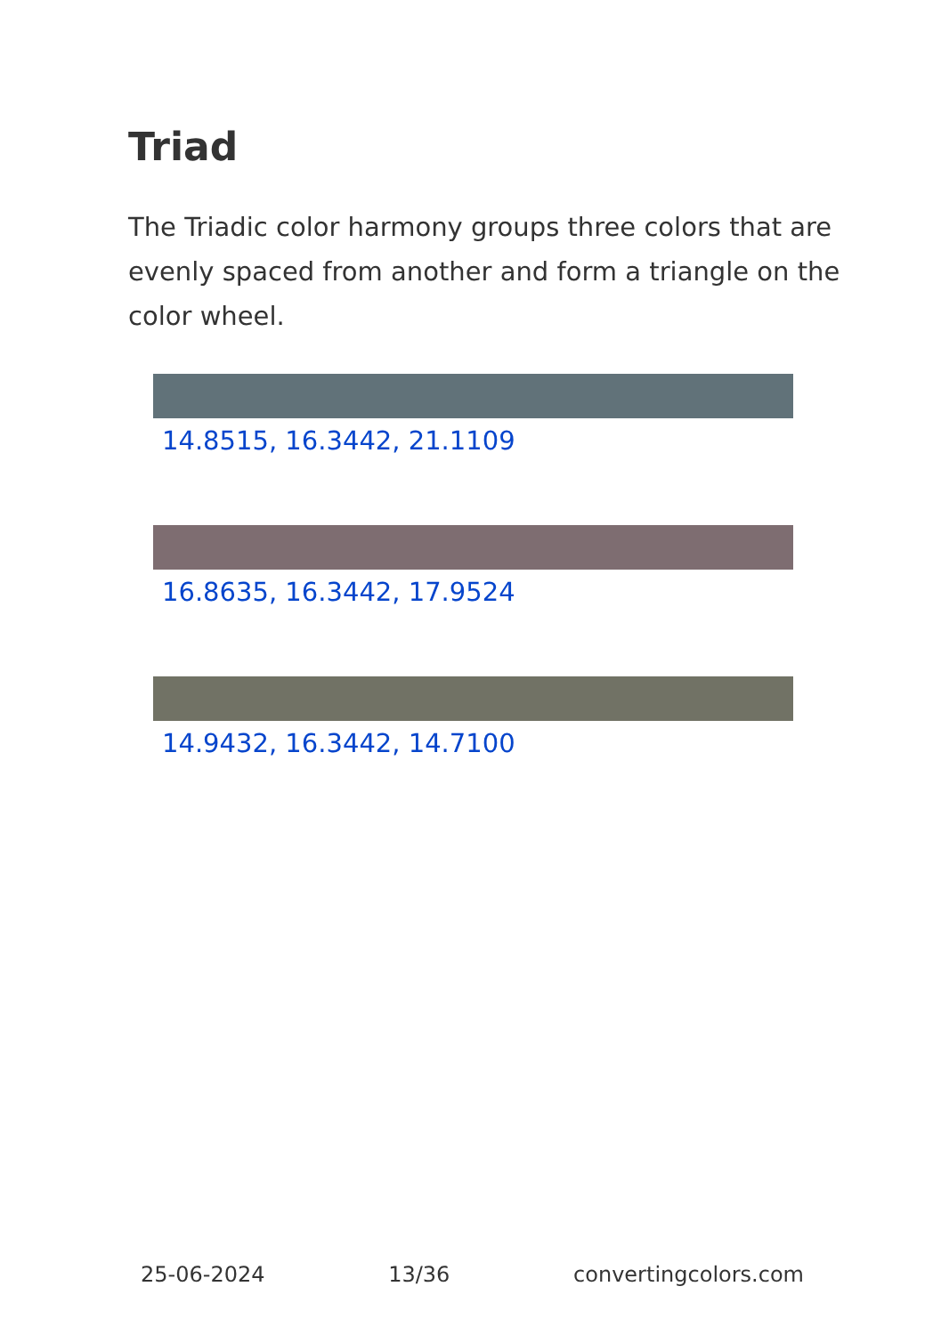Triad
The Triadic color harmony groups three colors that are evenly spaced from another and form a triangle on the color wheel.
14.8515, 16.3442, 21.1109
16.8635, 16.3442, 17.9524
14.9432, 16.3442, 14.7100
25-06-2024 13/36 convertingcolors.com